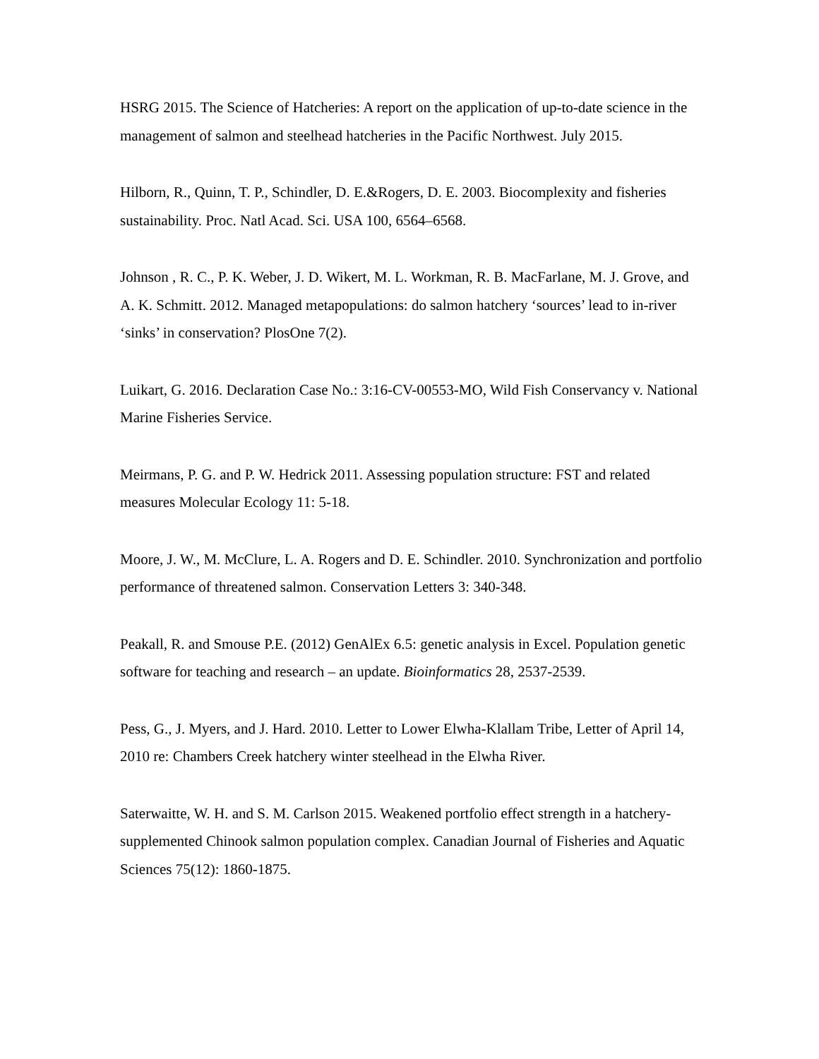HSRG 2015. The Science of Hatcheries: A report on the application of up-to-date science in the management of salmon and steelhead hatcheries in the Pacific Northwest. July 2015.
Hilborn, R., Quinn, T. P., Schindler, D. E.&Rogers, D. E. 2003. Biocomplexity and fisheries sustainability. Proc. Natl Acad. Sci. USA 100, 6564–6568.
Johnson , R. C., P. K. Weber, J. D. Wikert, M. L. Workman, R. B. MacFarlane, M. J. Grove, and A. K. Schmitt. 2012. Managed metapopulations: do salmon hatchery ‘sources’ lead to in-river ‘sinks’ in conservation? PlosOne 7(2).
Luikart, G. 2016. Declaration Case No.: 3:16-CV-00553-MO, Wild Fish Conservancy v. National Marine Fisheries Service.
Meirmans, P. G. and P. W. Hedrick 2011. Assessing population structure: FST and related measures Molecular Ecology 11: 5-18.
Moore, J. W., M. McClure, L. A. Rogers and D. E. Schindler. 2010. Synchronization and portfolio performance of threatened salmon. Conservation Letters 3: 340-348.
Peakall, R. and Smouse P.E. (2012) GenAlEx 6.5: genetic analysis in Excel. Population genetic software for teaching and research – an update. Bioinformatics 28, 2537-2539.
Pess, G., J. Myers, and J. Hard. 2010. Letter to Lower Elwha-Klallam Tribe, Letter of April 14, 2010 re: Chambers Creek hatchery winter steelhead in the Elwha River.
Saterwaitte, W. H. and S. M. Carlson 2015. Weakened portfolio effect strength in a hatchery-supplemented Chinook salmon population complex. Canadian Journal of Fisheries and Aquatic Sciences 75(12): 1860-1875.